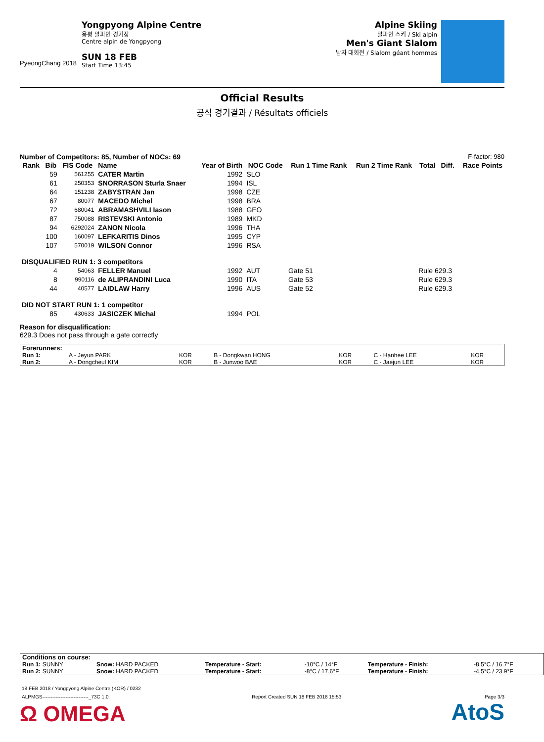PyeongChang 2018
Yongpyong Alpine Centre
용평 알파인 경기장
Centre alpin de Yongpyong
SUN 18 FEB
Start Time 13:45
Alpine Skiing
알파인 스키 / Ski alpin
Men's Giant Slalom
남자 대회전 / Slalom géant hommes
Official Results
공식 경기결과 / Résultats officiels
Number of Competitors: 85, Number of NOCs: 69 F-factor: 980
| Rank | Bib | FIS Code | Name | Year of Birth | NOC Code | Run 1 Time Rank | Run 2 Time Rank | Total | Diff. | Race Points |
| --- | --- | --- | --- | --- | --- | --- | --- | --- | --- | --- |
| | 59 | 561255 | CATER Martin | 1992 | SLO | | | | | |
| | 61 | 250353 | SNORRASON Sturla Snaer | 1994 | ISL | | | | | |
| | 64 | 151238 | ZABYSTRAN Jan | 1998 | CZE | | | | | |
| | 67 | 80077 | MACEDO Michel | 1998 | BRA | | | | | |
| | 72 | 680041 | ABRAMASHVILI Iason | 1988 | GEO | | | | | |
| | 87 | 750088 | RISTEVSKI Antonio | 1989 | MKD | | | | | |
| | 94 | 6292024 | ZANON Nicola | 1996 | THA | | | | | |
| | 100 | 160097 | LEFKARITIS Dinos | 1995 | CYP | | | | | |
| | 107 | 570019 | WILSON Connor | 1996 | RSA | | | | | |
| DISQUALIFIED RUN 1: 3 competitors | | | | | | | | | | |
| | 4 | 54063 | FELLER Manuel | 1992 | AUT | Gate 51 | | Rule 629.3 | | |
| | 8 | 990116 | de ALIPRANDINI Luca | 1990 | ITA | Gate 53 | | Rule 629.3 | | |
| | 44 | 40577 | LAIDLAW Harry | 1996 | AUS | Gate 52 | | Rule 629.3 | | |
| DID NOT START RUN 1: 1 competitor | | | | | | | | | | |
| | 85 | 430633 | JASICZEK Michal | 1994 | POL | | | | | |
Reason for disqualification:
629.3 Does not pass through a gate correctly
| Forerunners: | | | | | | |
| Run 1: | A - Jeyun PARK | KOR | B - Dongkwan HONG | KOR | C - Hanhee LEE | KOR |
| Run 2: | A - Dongcheul KIM | KOR | B - Junwoo BAE | KOR | C - Jaejun LEE | KOR |
| Conditions on course: | | | | | |
| Run 1: SUNNY | Snow: HARD PACKED | Temperature - Start: | -10°C / 14°F | Temperature - Finish: | -8.5°C / 16.7°F |
| Run 2: SUNNY | Snow: HARD PACKED | Temperature - Start: | -8°C / 17.6°F | Temperature - Finish: | -4.5°C / 23.9°F |
18 FEB 2018 / Yongpyong Alpine Centre (KOR) / 0232
ALPMGS----------------------------_73C 1.0 Report Created SUN 18 FEB 2018 15:53 Page 3/3
Ω OMEGA AtoS